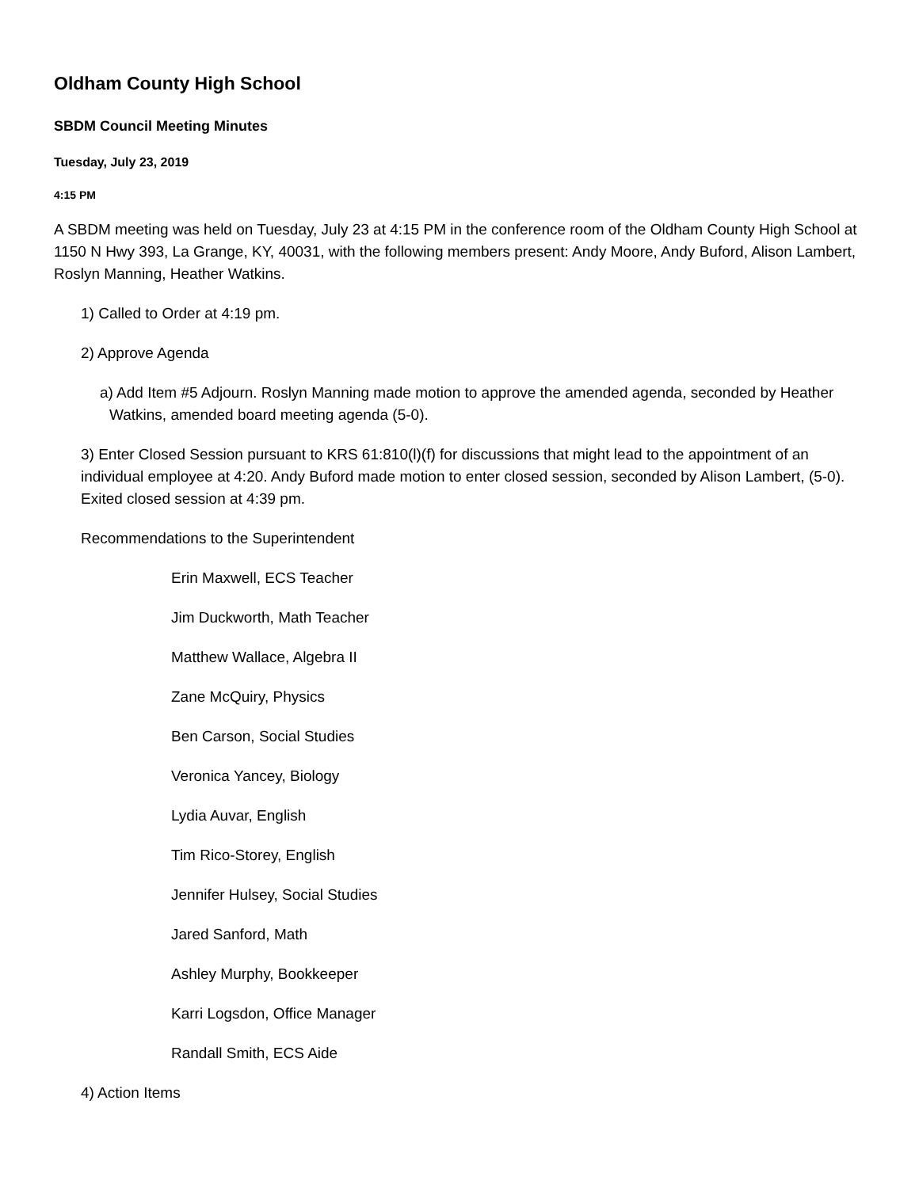Oldham County High School
SBDM Council Meeting Minutes
Tuesday, July 23, 2019
4:15 PM
A SBDM meeting was held on Tuesday, July 23 at 4:15 PM in the conference room of the Oldham County High School at 1150 N Hwy 393, La Grange, KY, 40031, with the following members present: Andy Moore, Andy Buford, Alison Lambert, Roslyn Manning, Heather Watkins.
1) Called to Order at 4:19 pm.
2) Approve Agenda
a) Add Item #5 Adjourn. Roslyn Manning made motion to approve the amended agenda, seconded by Heather Watkins, amended board meeting agenda (5-0).
3) Enter Closed Session pursuant to KRS 61:810(l)(f) for discussions that might lead to the appointment of an individual employee at 4:20. Andy Buford made motion to enter closed session, seconded by Alison Lambert, (5-0). Exited closed session at 4:39 pm.
Recommendations to the Superintendent
Erin Maxwell, ECS Teacher
Jim Duckworth, Math Teacher
Matthew Wallace, Algebra II
Zane McQuiry, Physics
Ben Carson, Social Studies
Veronica Yancey, Biology
Lydia Auvar, English
Tim Rico-Storey, English
Jennifer Hulsey, Social Studies
Jared Sanford, Math
Ashley Murphy, Bookkeeper
Karri Logsdon, Office Manager
Randall Smith, ECS Aide
4) Action Items